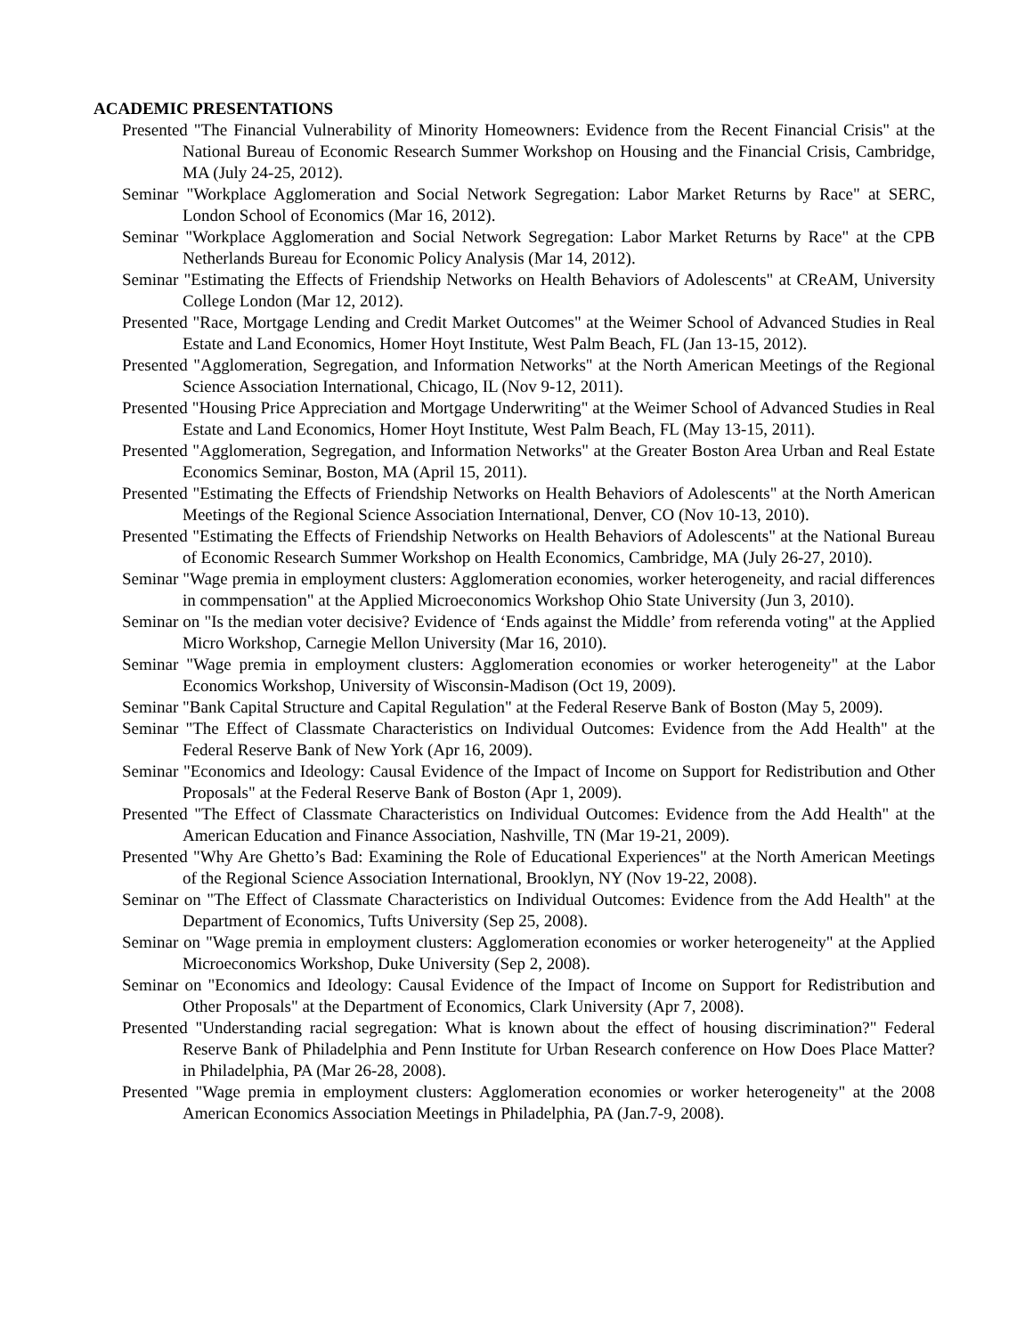ACADEMIC PRESENTATIONS
Presented "The Financial Vulnerability of Minority Homeowners: Evidence from the Recent Financial Crisis" at the National Bureau of Economic Research Summer Workshop on Housing and the Financial Crisis, Cambridge, MA (July 24-25, 2012).
Seminar "Workplace Agglomeration and Social Network Segregation: Labor Market Returns by Race" at SERC, London School of Economics (Mar 16, 2012).
Seminar "Workplace Agglomeration and Social Network Segregation: Labor Market Returns by Race" at the CPB Netherlands Bureau for Economic Policy Analysis (Mar 14, 2012).
Seminar "Estimating the Effects of Friendship Networks on Health Behaviors of Adolescents" at CReAM, University College London (Mar 12, 2012).
Presented "Race, Mortgage Lending and Credit Market Outcomes" at the Weimer School of Advanced Studies in Real Estate and Land Economics, Homer Hoyt Institute, West Palm Beach, FL (Jan 13-15, 2012).
Presented "Agglomeration, Segregation, and Information Networks" at the North American Meetings of the Regional Science Association International, Chicago, IL (Nov 9-12, 2011).
Presented "Housing Price Appreciation and Mortgage Underwriting" at the Weimer School of Advanced Studies in Real Estate and Land Economics, Homer Hoyt Institute, West Palm Beach, FL (May 13-15, 2011).
Presented "Agglomeration, Segregation, and Information Networks" at the Greater Boston Area Urban and Real Estate Economics Seminar, Boston, MA (April 15, 2011).
Presented "Estimating the Effects of Friendship Networks on Health Behaviors of Adolescents" at the North American Meetings of the Regional Science Association International, Denver, CO (Nov 10-13, 2010).
Presented "Estimating the Effects of Friendship Networks on Health Behaviors of Adolescents" at the National Bureau of Economic Research Summer Workshop on Health Economics, Cambridge, MA (July 26-27, 2010).
Seminar "Wage premia in employment clusters: Agglomeration economies, worker heterogeneity, and racial differences in commpensation" at the Applied Microeconomics Workshop Ohio State University (Jun 3, 2010).
Seminar on "Is the median voter decisive? Evidence of ‘Ends against the Middle’ from referenda voting" at the Applied Micro Workshop, Carnegie Mellon University (Mar 16, 2010).
Seminar "Wage premia in employment clusters: Agglomeration economies or worker heterogeneity" at the Labor Economics Workshop, University of Wisconsin-Madison (Oct 19, 2009).
Seminar "Bank Capital Structure and Capital Regulation" at the Federal Reserve Bank of Boston (May 5, 2009).
Seminar "The Effect of Classmate Characteristics on Individual Outcomes: Evidence from the Add Health" at the Federal Reserve Bank of New York (Apr 16, 2009).
Seminar "Economics and Ideology: Causal Evidence of the Impact of Income on Support for Redistribution and Other Proposals" at the Federal Reserve Bank of Boston (Apr 1, 2009).
Presented "The Effect of Classmate Characteristics on Individual Outcomes: Evidence from the Add Health" at the American Education and Finance Association, Nashville, TN (Mar 19-21, 2009).
Presented "Why Are Ghetto’s Bad: Examining the Role of Educational Experiences" at the North American Meetings of the Regional Science Association International, Brooklyn, NY (Nov 19-22, 2008).
Seminar on "The Effect of Classmate Characteristics on Individual Outcomes: Evidence from the Add Health" at the Department of Economics, Tufts University (Sep 25, 2008).
Seminar on "Wage premia in employment clusters: Agglomeration economies or worker heterogeneity" at the Applied Microeconomics Workshop, Duke University (Sep 2, 2008).
Seminar on "Economics and Ideology: Causal Evidence of the Impact of Income on Support for Redistribution and Other Proposals" at the Department of Economics, Clark University (Apr 7, 2008).
Presented "Understanding racial segregation: What is known about the effect of housing discrimination?" Federal Reserve Bank of Philadelphia and Penn Institute for Urban Research conference on How Does Place Matter? in Philadelphia, PA (Mar 26-28, 2008).
Presented "Wage premia in employment clusters: Agglomeration economies or worker heterogeneity" at the 2008 American Economics Association Meetings in Philadelphia, PA (Jan.7-9, 2008).